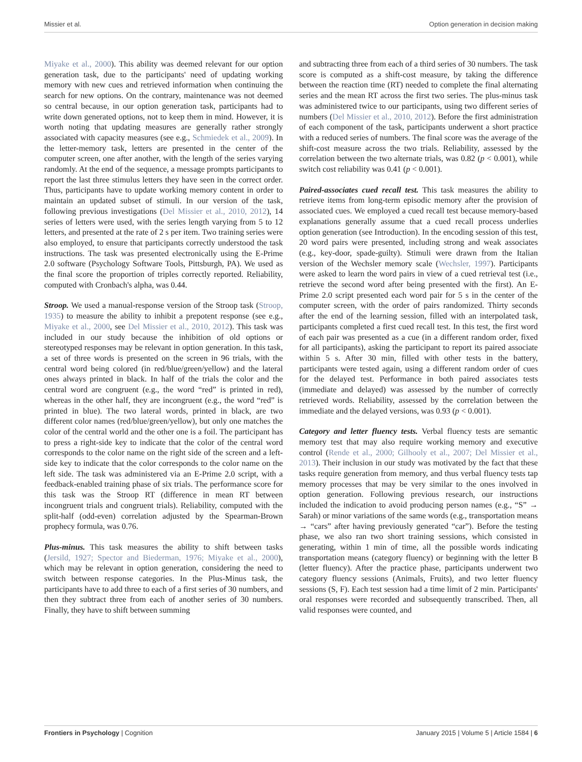Missier et al. Option generation in decision making
Miyake et al., 2000). This ability was deemed relevant for our option generation task, due to the participants' need of updating working memory with new cues and retrieved information when continuing the search for new options. On the contrary, maintenance was not deemed so central because, in our option generation task, participants had to write down generated options, not to keep them in mind. However, it is worth noting that updating measures are generally rather strongly associated with capacity measures (see e.g., Schmiedek et al., 2009). In the letter-memory task, letters are presented in the center of the computer screen, one after another, with the length of the series varying randomly. At the end of the sequence, a message prompts participants to report the last three stimulus letters they have seen in the correct order. Thus, participants have to update working memory content in order to maintain an updated subset of stimuli. In our version of the task, following previous investigations (Del Missier et al., 2010, 2012), 14 series of letters were used, with the series length varying from 5 to 12 letters, and presented at the rate of 2 s per item. Two training series were also employed, to ensure that participants correctly understood the task instructions. The task was presented electronically using the E-Prime 2.0 software (Psychology Software Tools, Pittsburgh, PA). We used as the final score the proportion of triples correctly reported. Reliability, computed with Cronbach's alpha, was 0.44.
Stroop. We used a manual-response version of the Stroop task (Stroop, 1935) to measure the ability to inhibit a prepotent response (see e.g., Miyake et al., 2000, see Del Missier et al., 2010, 2012). This task was included in our study because the inhibition of old options or stereotyped responses may be relevant in option generation. In this task, a set of three words is presented on the screen in 96 trials, with the central word being colored (in red/blue/green/yellow) and the lateral ones always printed in black. In half of the trials the color and the central word are congruent (e.g., the word “red” is printed in red), whereas in the other half, they are incongruent (e.g., the word “red” is printed in blue). The two lateral words, printed in black, are two different color names (red/blue/green/yellow), but only one matches the color of the central world and the other one is a foil. The participant has to press a right-side key to indicate that the color of the central word corresponds to the color name on the right side of the screen and a left-side key to indicate that the color corresponds to the color name on the left side. The task was administered via an E-Prime 2.0 script, with a feedback-enabled training phase of six trials. The performance score for this task was the Stroop RT (difference in mean RT between incongruent trials and congruent trials). Reliability, computed with the split-half (odd-even) correlation adjusted by the Spearman-Brown prophecy formula, was 0.76.
Plus-minus. This task measures the ability to shift between tasks (Jersild, 1927; Spector and Biederman, 1976; Miyake et al., 2000), which may be relevant in option generation, considering the need to switch between response categories. In the Plus-Minus task, the participants have to add three to each of a first series of 30 numbers, and then they subtract three from each of another series of 30 numbers. Finally, they have to shift between summing
and subtracting three from each of a third series of 30 numbers. The task score is computed as a shift-cost measure, by taking the difference between the reaction time (RT) needed to complete the final alternating series and the mean RT across the first two series. The plus-minus task was administered twice to our participants, using two different series of numbers (Del Missier et al., 2010, 2012). Before the first administration of each component of the task, participants underwent a short practice with a reduced series of numbers. The final score was the average of the shift-cost measure across the two trials. Reliability, assessed by the correlation between the two alternate trials, was 0.82 (p < 0.001), while switch cost reliability was 0.41 (p < 0.001).
Paired-associates cued recall test. This task measures the ability to retrieve items from long-term episodic memory after the provision of associated cues. We employed a cued recall test because memory-based explanations generally assume that a cued recall process underlies option generation (see Introduction). In the encoding session of this test, 20 word pairs were presented, including strong and weak associates (e.g., key-door, spade-guilty). Stimuli were drawn from the Italian version of the Wechsler memory scale (Wechsler, 1997). Participants were asked to learn the word pairs in view of a cued retrieval test (i.e., retrieve the second word after being presented with the first). An E-Prime 2.0 script presented each word pair for 5 s in the center of the computer screen, with the order of pairs randomized. Thirty seconds after the end of the learning session, filled with an interpolated task, participants completed a first cued recall test. In this test, the first word of each pair was presented as a cue (in a different random order, fixed for all participants), asking the participant to report its paired associate within 5 s. After 30 min, filled with other tests in the battery, participants were tested again, using a different random order of cues for the delayed test. Performance in both paired associates tests (immediate and delayed) was assessed by the number of correctly retrieved words. Reliability, assessed by the correlation between the immediate and the delayed versions, was 0.93 (p < 0.001).
Category and letter fluency tests. Verbal fluency tests are semantic memory test that may also require working memory and executive control (Rende et al., 2000; Gilhooly et al., 2007; Del Missier et al., 2013). Their inclusion in our study was motivated by the fact that these tasks require generation from memory, and thus verbal fluency tests tap memory processes that may be very similar to the ones involved in option generation. Following previous research, our instructions included the indication to avoid producing person names (e.g., “S” → Sarah) or minor variations of the same words (e.g., transportation means → “cars” after having previously generated “car”). Before the testing phase, we also ran two short training sessions, which consisted in generating, within 1 min of time, all the possible words indicating transportation means (category fluency) or beginning with the letter B (letter fluency). After the practice phase, participants underwent two category fluency sessions (Animals, Fruits), and two letter fluency sessions (S, F). Each test session had a time limit of 2 min. Participants' oral responses were recorded and subsequently transcribed. Then, all valid responses were counted, and
Frontiers in Psychology | Cognition January 2015 | Volume 5 | Article 1584 | 6